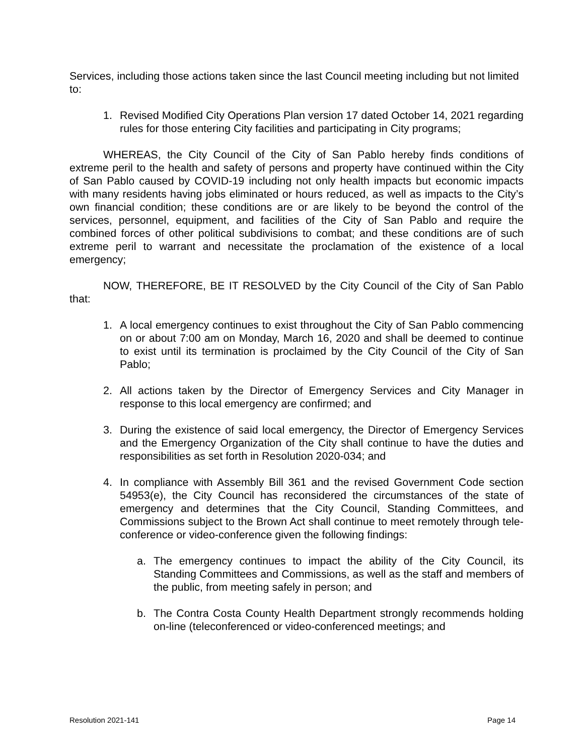Services, including those actions taken since the last Council meeting including but not limited to:
1. Revised Modified City Operations Plan version 17 dated October 14, 2021 regarding rules for those entering City facilities and participating in City programs;
WHEREAS, the City Council of the City of San Pablo hereby finds conditions of extreme peril to the health and safety of persons and property have continued within the City of San Pablo caused by COVID-19 including not only health impacts but economic impacts with many residents having jobs eliminated or hours reduced, as well as impacts to the City’s own financial condition; these conditions are or are likely to be beyond the control of the services, personnel, equipment, and facilities of the City of San Pablo and require the combined forces of other political subdivisions to combat; and these conditions are of such extreme peril to warrant and necessitate the proclamation of the existence of a local emergency;
NOW, THEREFORE, BE IT RESOLVED by the City Council of the City of San Pablo that:
1. A local emergency continues to exist throughout the City of San Pablo commencing on or about 7:00 am on Monday, March 16, 2020 and shall be deemed to continue to exist until its termination is proclaimed by the City Council of the City of San Pablo;
2. All actions taken by the Director of Emergency Services and City Manager in response to this local emergency are confirmed; and
3. During the existence of said local emergency, the Director of Emergency Services and the Emergency Organization of the City shall continue to have the duties and responsibilities as set forth in Resolution 2020-034; and
4. In compliance with Assembly Bill 361 and the revised Government Code section 54953(e), the City Council has reconsidered the circumstances of the state of emergency and determines that the City Council, Standing Committees, and Commissions subject to the Brown Act shall continue to meet remotely through tele-conference or video-conference given the following findings:
a. The emergency continues to impact the ability of the City Council, its Standing Committees and Commissions, as well as the staff and members of the public, from meeting safely in person; and
b. The Contra Costa County Health Department strongly recommends holding on-line (teleconferenced or video-conferenced meetings; and
Resolution 2021-141 Page 14